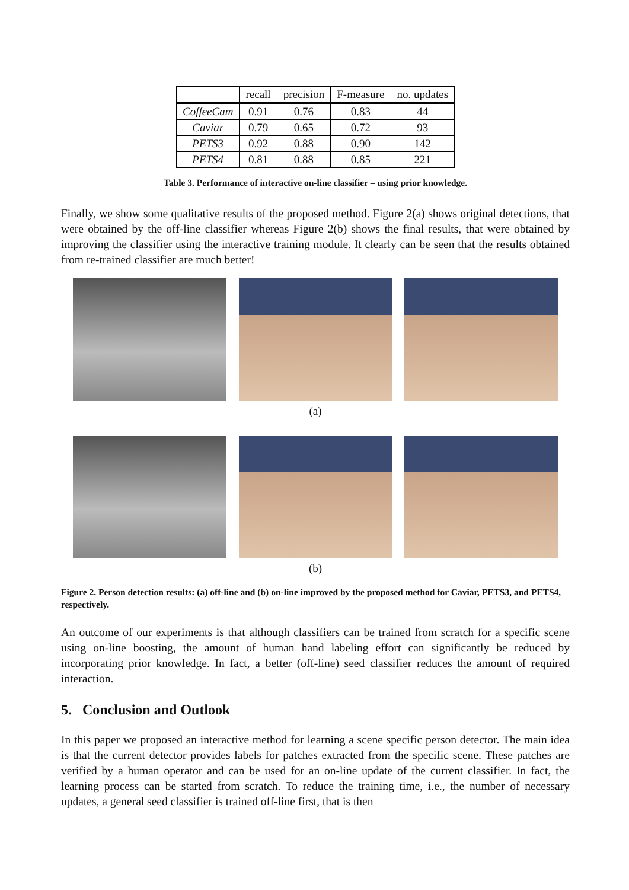| | recall | precision | F-measure | no. updates |
| --- | --- | --- | --- | --- |
| CoffeeCam | 0.91 | 0.76 | 0.83 | 44 |
| Caviar | 0.79 | 0.65 | 0.72 | 93 |
| PETS3 | 0.92 | 0.88 | 0.90 | 142 |
| PETS4 | 0.81 | 0.88 | 0.85 | 221 |
Table 3. Performance of interactive on-line classifier – using prior knowledge.
Finally, we show some qualitative results of the proposed method. Figure 2(a) shows original detections, that were obtained by the off-line classifier whereas Figure 2(b) shows the final results, that were obtained by improving the classifier using the interactive training module. It clearly can be seen that the results obtained from re-trained classifier are much better!
(a)
(b)
Figure 2. Person detection results: (a) off-line and (b) on-line improved by the proposed method for Caviar, PETS3, and PETS4, respectively.
An outcome of our experiments is that although classifiers can be trained from scratch for a specific scene using on-line boosting, the amount of human hand labeling effort can significantly be reduced by incorporating prior knowledge. In fact, a better (off-line) seed classifier reduces the amount of required interaction.
5. Conclusion and Outlook
In this paper we proposed an interactive method for learning a scene specific person detector. The main idea is that the current detector provides labels for patches extracted from the specific scene. These patches are verified by a human operator and can be used for an on-line update of the current classifier. In fact, the learning process can be started from scratch. To reduce the training time, i.e., the number of necessary updates, a general seed classifier is trained off-line first, that is then